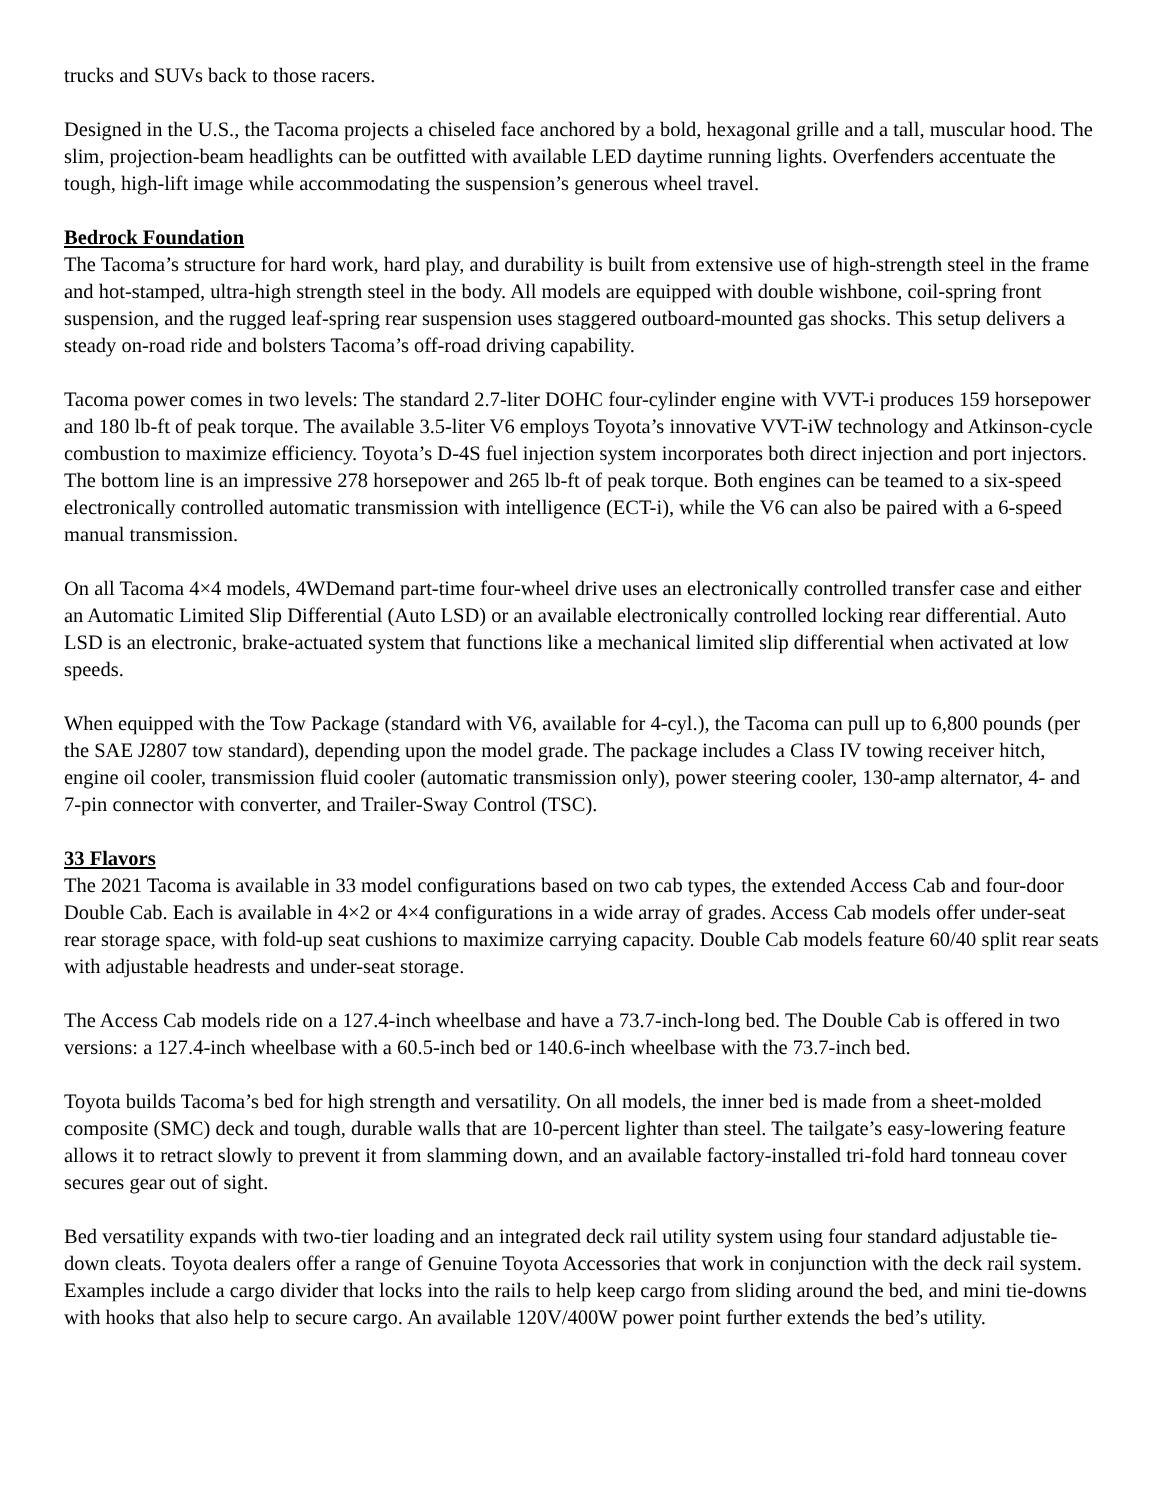trucks and SUVs back to those racers.
Designed in the U.S., the Tacoma projects a chiseled face anchored by a bold, hexagonal grille and a tall, muscular hood. The slim, projection-beam headlights can be outfitted with available LED daytime running lights. Overfenders accentuate the tough, high-lift image while accommodating the suspension’s generous wheel travel.
Bedrock Foundation
The Tacoma’s structure for hard work, hard play, and durability is built from extensive use of high-strength steel in the frame and hot-stamped, ultra-high strength steel in the body. All models are equipped with double wishbone, coil-spring front suspension, and the rugged leaf-spring rear suspension uses staggered outboard-mounted gas shocks. This setup delivers a steady on-road ride and bolsters Tacoma’s off-road driving capability.
Tacoma power comes in two levels: The standard 2.7-liter DOHC four-cylinder engine with VVT-i produces 159 horsepower and 180 lb-ft of peak torque. The available 3.5-liter V6 employs Toyota’s innovative VVT-iW technology and Atkinson-cycle combustion to maximize efficiency. Toyota’s D-4S fuel injection system incorporates both direct injection and port injectors. The bottom line is an impressive 278 horsepower and 265 lb-ft of peak torque. Both engines can be teamed to a six-speed electronically controlled automatic transmission with intelligence (ECT-i), while the V6 can also be paired with a 6-speed manual transmission.
On all Tacoma 4×4 models, 4WDemand part-time four-wheel drive uses an electronically controlled transfer case and either an Automatic Limited Slip Differential (Auto LSD) or an available electronically controlled locking rear differential. Auto LSD is an electronic, brake-actuated system that functions like a mechanical limited slip differential when activated at low speeds.
When equipped with the Tow Package (standard with V6, available for 4-cyl.), the Tacoma can pull up to 6,800 pounds (per the SAE J2807 tow standard), depending upon the model grade. The package includes a Class IV towing receiver hitch, engine oil cooler, transmission fluid cooler (automatic transmission only), power steering cooler, 130-amp alternator, 4- and 7-pin connector with converter, and Trailer-Sway Control (TSC).
33 Flavors
The 2021 Tacoma is available in 33 model configurations based on two cab types, the extended Access Cab and four-door Double Cab. Each is available in 4×2 or 4×4 configurations in a wide array of grades. Access Cab models offer under-seat rear storage space, with fold-up seat cushions to maximize carrying capacity. Double Cab models feature 60/40 split rear seats with adjustable headrests and under-seat storage.
The Access Cab models ride on a 127.4-inch wheelbase and have a 73.7-inch-long bed. The Double Cab is offered in two versions: a 127.4-inch wheelbase with a 60.5-inch bed or 140.6-inch wheelbase with the 73.7-inch bed.
Toyota builds Tacoma’s bed for high strength and versatility. On all models, the inner bed is made from a sheet-molded composite (SMC) deck and tough, durable walls that are 10-percent lighter than steel. The tailgate’s easy-lowering feature allows it to retract slowly to prevent it from slamming down, and an available factory-installed tri-fold hard tonneau cover secures gear out of sight.
Bed versatility expands with two-tier loading and an integrated deck rail utility system using four standard adjustable tie-down cleats. Toyota dealers offer a range of Genuine Toyota Accessories that work in conjunction with the deck rail system. Examples include a cargo divider that locks into the rails to help keep cargo from sliding around the bed, and mini tie-downs with hooks that also help to secure cargo. An available 120V/400W power point further extends the bed’s utility.